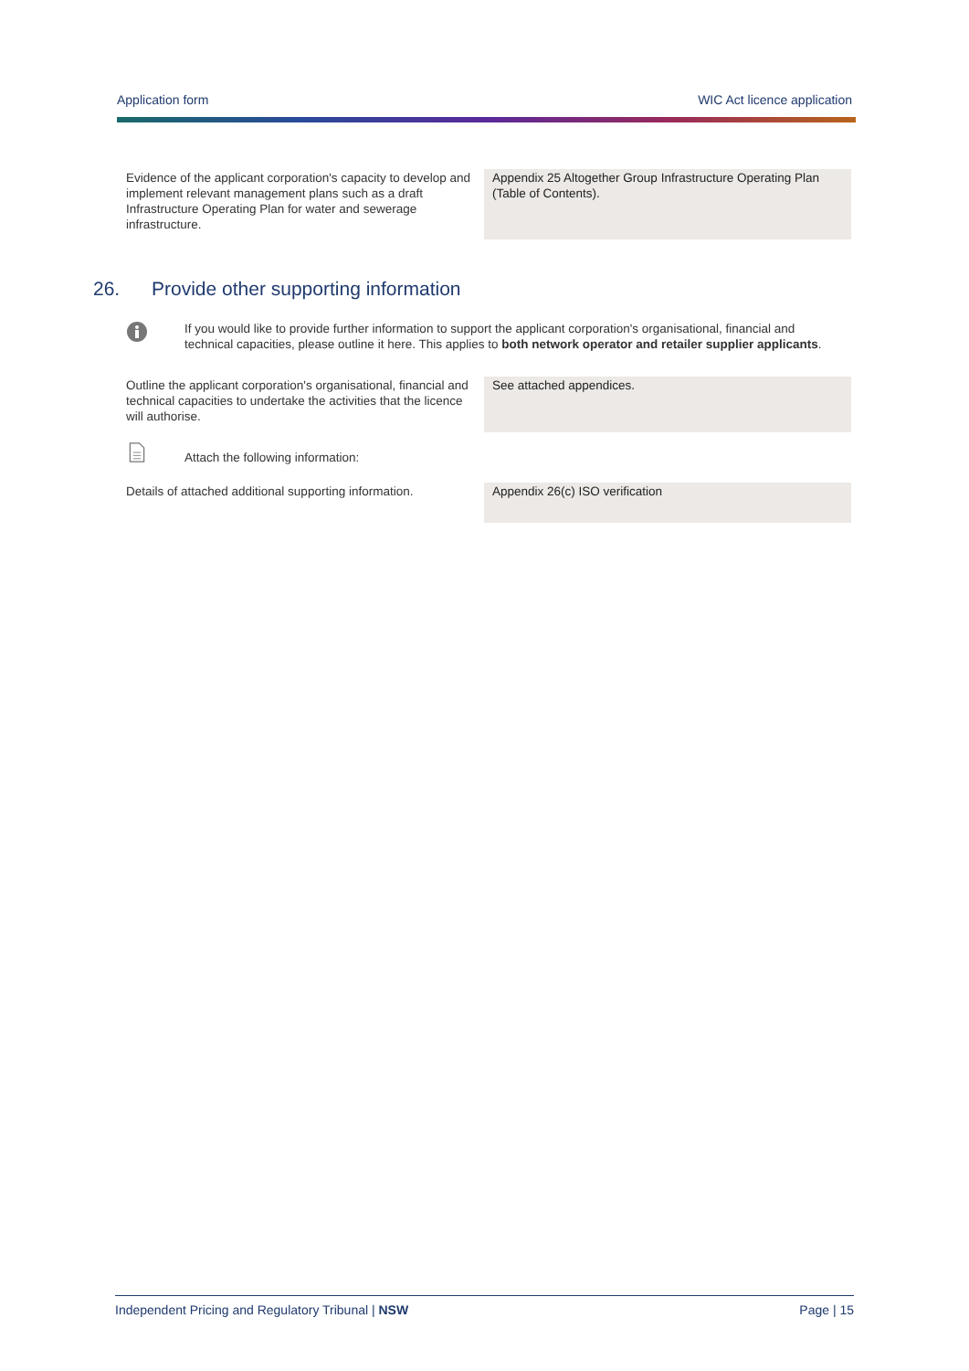Application form WIC Act licence application
Evidence of the applicant corporation's capacity to develop and implement relevant management plans such as a draft Infrastructure Operating Plan for water and sewerage infrastructure.
Appendix 25 Altogether Group Infrastructure Operating Plan (Table of Contents).
26. Provide other supporting information
If you would like to provide further information to support the applicant corporation's organisational, financial and technical capacities, please outline it here. This applies to both network operator and retailer supplier applicants.
Outline the applicant corporation's organisational, financial and technical capacities to undertake the activities that the licence will authorise.
See attached appendices.
Attach the following information:
Details of attached additional supporting information.
Appendix 26(c) ISO verification
Independent Pricing and Regulatory Tribunal | NSW Page | 15